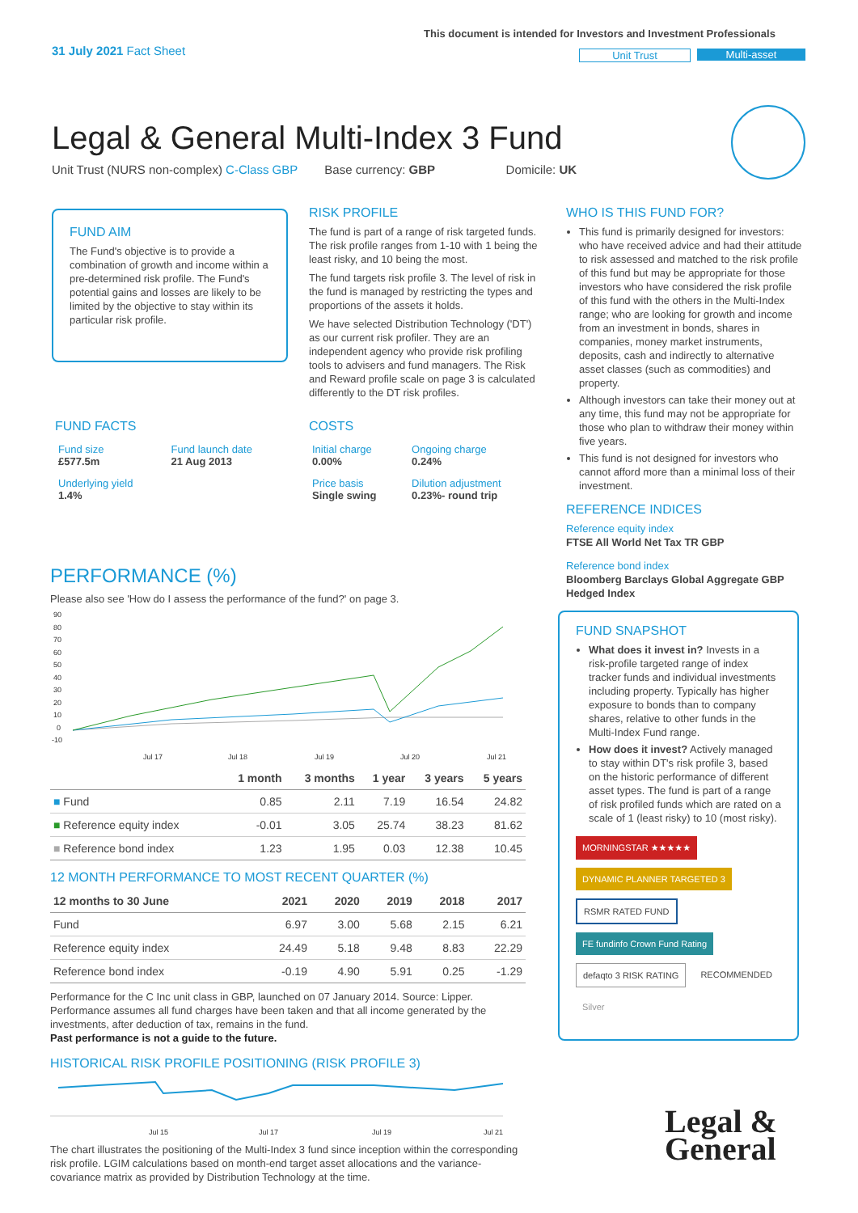31 July 2021 Fact Sheet
This document is intended for Investors and Investment Professionals
Unit Trust Multi-asset
Legal & General Multi-Index 3 Fund
Unit Trust (NURS non-complex) C-Class GBP Base currency: GBP Domicile: UK
FUND AIM
The Fund's objective is to provide a combination of growth and income within a pre-determined risk profile. The Fund's potential gains and losses are likely to be limited by the objective to stay within its particular risk profile.
RISK PROFILE
The fund is part of a range of risk targeted funds. The risk profile ranges from 1-10 with 1 being the least risky, and 10 being the most.
The fund targets risk profile 3. The level of risk in the fund is managed by restricting the types and proportions of the assets it holds.
We have selected Distribution Technology ('DT') as our current risk profiler. They are an independent agency who provide risk profiling tools to advisers and fund managers. The Risk and Reward profile scale on page 3 is calculated differently to the DT risk profiles.
FUND FACTS
| Fund size £577.5m | Fund launch date 21 Aug 2013 |
| Underlying yield 1.4% | |
COSTS
| Initial charge 0.00% | Ongoing charge 0.24% |
| Price basis Single swing | Dilution adjustment 0.23%- round trip |
WHO IS THIS FUND FOR?
This fund is primarily designed for investors: who have received advice and had their attitude to risk assessed and matched to the risk profile of this fund but may be appropriate for those investors who have considered the risk profile of this fund with the others in the Multi-Index range; who are looking for growth and income from an investment in bonds, shares in companies, money market instruments, deposits, cash and indirectly to alternative asset classes (such as commodities) and property.
Although investors can take their money out at any time, this fund may not be appropriate for those who plan to withdraw their money within five years.
This fund is not designed for investors who cannot afford more than a minimal loss of their investment.
REFERENCE INDICES
Reference equity index
FTSE All World Net Tax TR GBP
Reference bond index
Bloomberg Barclays Global Aggregate GBP Hedged Index
FUND SNAPSHOT
What does it invest in? Invests in a risk-profile targeted range of index tracker funds and individual investments including property. Typically has higher exposure to bonds than to company shares, relative to other funds in the Multi-Index Fund range.
How does it invest? Actively managed to stay within DT's risk profile 3, based on the historic performance of different asset types. The fund is part of a range of risk profiled funds which are rated on a scale of 1 (least risky) to 10 (most risky).
MORNINGSTAR ★★★★★ DYNAMIC PLANNER TARGETED 3 RSMR RATED FUND FE fundinfo Crown Fund Rating defaqto 3 RISK RATING RECOMMENDED Silver
Legal &
General
PERFORMANCE (%)
Please also see 'How do I assess the performance of the fund?' on page 3.
90
80
70
60
50
40
30
20
10
0
-10
Jul 17
Jul 18
Jul 19
Jul 20
Jul 21
| | 1 month | 3 months | 1 year | 3 years | 5 years |
| --- | --- | --- | --- | --- | --- |
| ■ Fund | 0.85 | 2.11 | 7.19 | 16.54 | 24.82 |
| ■ Reference equity index | -0.01 | 3.05 | 25.74 | 38.23 | 81.62 |
| ■ Reference bond index | 1.23 | 1.95 | 0.03 | 12.38 | 10.45 |
12 MONTH PERFORMANCE TO MOST RECENT QUARTER (%)
| 12 months to 30 June | 2021 | 2020 | 2019 | 2018 | 2017 |
| --- | --- | --- | --- | --- | --- |
| Fund | 6.97 | 3.00 | 5.68 | 2.15 | 6.21 |
| Reference equity index | 24.49 | 5.18 | 9.48 | 8.83 | 22.29 |
| Reference bond index | -0.19 | 4.90 | 5.91 | 0.25 | -1.29 |
Performance for the C Inc unit class in GBP, launched on 07 January 2014. Source: Lipper. Performance assumes all fund charges have been taken and that all income generated by the investments, after deduction of tax, remains in the fund.
Past performance is not a guide to the future.
HISTORICAL RISK PROFILE POSITIONING (RISK PROFILE 3)
Jul 15
Jul 17
Jul 19
Jul 21
The chart illustrates the positioning of the Multi-Index 3 fund since inception within the corresponding risk profile. LGIM calculations based on month-end target asset allocations and the variance-covariance matrix as provided by Distribution Technology at the time.